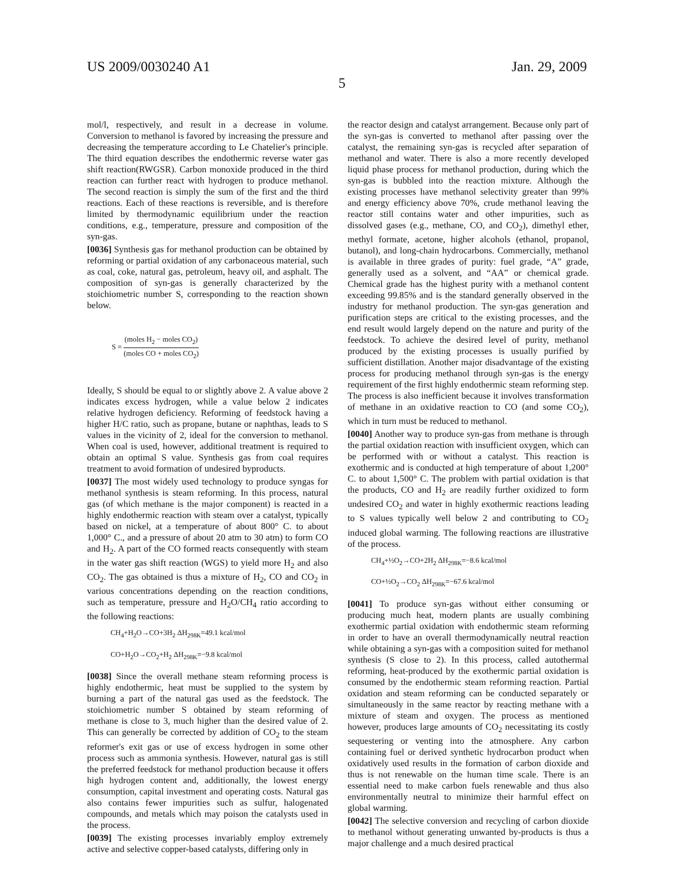US 2009/0030240 A1 Jan. 29, 2009
5
mol/l, respectively, and result in a decrease in volume. Conversion to methanol is favored by increasing the pressure and decreasing the temperature according to Le Chatelier's principle. The third equation describes the endothermic reverse water gas shift reaction(RWGSR). Carbon monoxide produced in the third reaction can further react with hydrogen to produce methanol. The second reaction is simply the sum of the first and the third reactions. Each of these reactions is reversible, and is therefore limited by thermodynamic equilibrium under the reaction conditions, e.g., temperature, pressure and composition of the syn-gas.
[0036] Synthesis gas for methanol production can be obtained by reforming or partial oxidation of any carbonaceous material, such as coal, coke, natural gas, petroleum, heavy oil, and asphalt. The composition of syn-gas is generally characterized by the stoichiometric number S, corresponding to the reaction shown below.
S = (moles H<sub>2</sub> − moles CO<sub>2</sub>) (moles CO + moles CO<sub>2</sub>)
Ideally, S should be equal to or slightly above 2. A value above 2 indicates excess hydrogen, while a value below 2 indicates relative hydrogen deficiency. Reforming of feedstock having a higher H/C ratio, such as propane, butane or naphthas, leads to S values in the vicinity of 2, ideal for the conversion to methanol. When coal is used, however, additional treatment is required to obtain an optimal S value. Synthesis gas from coal requires treatment to avoid formation of undesired byproducts.
[0037] The most widely used technology to produce syngas for methanol synthesis is steam reforming. In this process, natural gas (of which methane is the major component) is reacted in a highly endothermic reaction with steam over a catalyst, typically based on nickel, at a temperature of about 800° C. to about 1,000° C., and a pressure of about 20 atm to 30 atm) to form CO and H<sub>2</sub>. A part of the CO formed reacts consequently with steam in the water gas shift reaction (WGS) to yield more H<sub>2</sub> and also CO<sub>2</sub>. The gas obtained is thus a mixture of H<sub>2</sub>, CO and CO<sub>2</sub> in various concentrations depending on the reaction conditions, such as temperature, pressure and H<sub>2</sub>O/CH<sub>4</sub> ratio according to the following reactions:
CH<sub>4</sub>+H<sub>2</sub>O→CO+3H<sub>2</sub> ΔH<sub>298K</sub>=49.1 kcal/mol
CO+H<sub>2</sub>O→CO<sub>2</sub>+H<sub>2</sub> ΔH<sub>298K</sub>=−9.8 kcal/mol
[0038] Since the overall methane steam reforming process is highly endothermic, heat must be supplied to the system by burning a part of the natural gas used as the feedstock. The stoichiometric number S obtained by steam reforming of methane is close to 3, much higher than the desired value of 2. This can generally be corrected by addition of CO<sub>2</sub> to the steam reformer's exit gas or use of excess hydrogen in some other process such as ammonia synthesis. However, natural gas is still the preferred feedstock for methanol production because it offers high hydrogen content and, additionally, the lowest energy consumption, capital investment and operating costs. Natural gas also contains fewer impurities such as sulfur, halogenated compounds, and metals which may poison the catalysts used in the process.
[0039] The existing processes invariably employ extremely active and selective copper-based catalysts, differing only in
the reactor design and catalyst arrangement. Because only part of the syn-gas is converted to methanol after passing over the catalyst, the remaining syn-gas is recycled after separation of methanol and water. There is also a more recently developed liquid phase process for methanol production, during which the syn-gas is bubbled into the reaction mixture. Although the existing processes have methanol selectivity greater than 99% and energy efficiency above 70%, crude methanol leaving the reactor still contains water and other impurities, such as dissolved gases (e.g., methane, CO, and CO<sub>2</sub>), dimethyl ether, methyl formate, acetone, higher alcohols (ethanol, propanol, butanol), and long-chain hydrocarbons. Commercially, methanol is available in three grades of purity: fuel grade, “A” grade, generally used as a solvent, and “AA” or chemical grade. Chemical grade has the highest purity with a methanol content exceeding 99.85% and is the standard generally observed in the industry for methanol production. The syn-gas generation and purification steps are critical to the existing processes, and the end result would largely depend on the nature and purity of the feedstock. To achieve the desired level of purity, methanol produced by the existing processes is usually purified by sufficient distillation. Another major disadvantage of the existing process for producing methanol through syn-gas is the energy requirement of the first highly endothermic steam reforming step. The process is also inefficient because it involves transformation of methane in an oxidative reaction to CO (and some CO<sub>2</sub>), which in turn must be reduced to methanol.
[0040] Another way to produce syn-gas from methane is through the partial oxidation reaction with insufficient oxygen, which can be performed with or without a catalyst. This reaction is exothermic and is conducted at high temperature of about 1,200° C. to about 1,500° C. The problem with partial oxidation is that the products, CO and H<sub>2</sub> are readily further oxidized to form undesired CO<sub>2</sub> and water in highly exothermic reactions leading to S values typically well below 2 and contributing to CO<sub>2</sub> induced global warming. The following reactions are illustrative of the process.
CH<sub>4</sub>+½O<sub>2</sub>→CO+2H<sub>2</sub> ΔH<sub>298K</sub>=−8.6 kcal/mol
CO+½O<sub>2</sub>→CO<sub>2</sub> ΔH<sub>298K</sub>=−67.6 kcal/mol
[0041] To produce syn-gas without either consuming or producing much heat, modern plants are usually combining exothermic partial oxidation with endothermic steam reforming in order to have an overall thermodynamically neutral reaction while obtaining a syn-gas with a composition suited for methanol synthesis (S close to 2). In this process, called autothermal reforming, heat-produced by the exothermic partial oxidation is consumed by the endothermic steam reforming reaction. Partial oxidation and steam reforming can be conducted separately or simultaneously in the same reactor by reacting methane with a mixture of steam and oxygen. The process as mentioned however, produces large amounts of CO<sub>2</sub> necessitating its costly sequestering or venting into the atmosphere. Any carbon containing fuel or derived synthetic hydrocarbon product when oxidatively used results in the formation of carbon dioxide and thus is not renewable on the human time scale. There is an essential need to make carbon fuels renewable and thus also environmentally neutral to minimize their harmful effect on global warming.
[0042] The selective conversion and recycling of carbon dioxide to methanol without generating unwanted by-products is thus a major challenge and a much desired practical